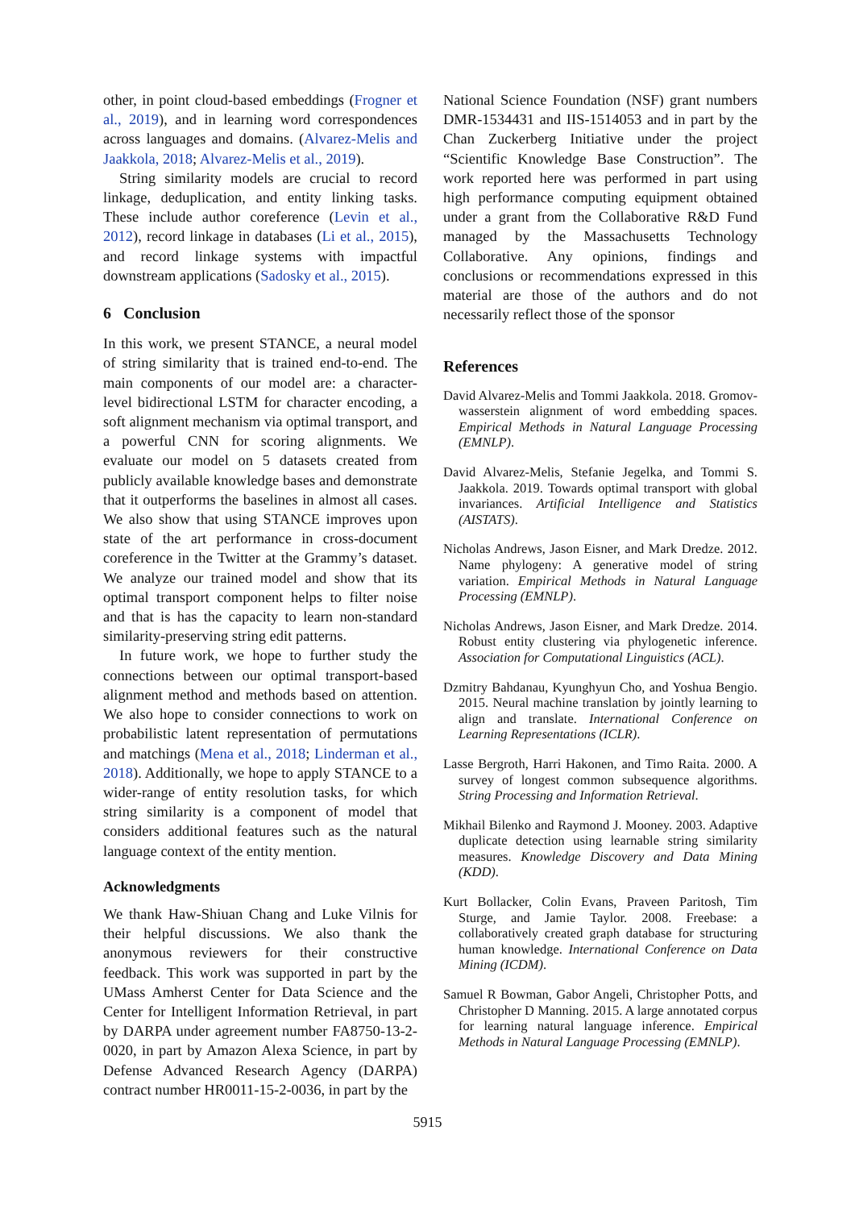other, in point cloud-based embeddings (Frogner et al., 2019), and in learning word correspondences across languages and domains. (Alvarez-Melis and Jaakkola, 2018; Alvarez-Melis et al., 2019).
String similarity models are crucial to record linkage, deduplication, and entity linking tasks. These include author coreference (Levin et al., 2012), record linkage in databases (Li et al., 2015), and record linkage systems with impactful downstream applications (Sadosky et al., 2015).
6 Conclusion
In this work, we present STANCE, a neural model of string similarity that is trained end-to-end. The main components of our model are: a character-level bidirectional LSTM for character encoding, a soft alignment mechanism via optimal transport, and a powerful CNN for scoring alignments. We evaluate our model on 5 datasets created from publicly available knowledge bases and demonstrate that it outperforms the baselines in almost all cases. We also show that using STANCE improves upon state of the art performance in cross-document coreference in the Twitter at the Grammy’s dataset. We analyze our trained model and show that its optimal transport component helps to filter noise and that is has the capacity to learn non-standard similarity-preserving string edit patterns.
In future work, we hope to further study the connections between our optimal transport-based alignment method and methods based on attention. We also hope to consider connections to work on probabilistic latent representation of permutations and matchings (Mena et al., 2018; Linderman et al., 2018). Additionally, we hope to apply STANCE to a wider-range of entity resolution tasks, for which string similarity is a component of model that considers additional features such as the natural language context of the entity mention.
Acknowledgments
We thank Haw-Shiuan Chang and Luke Vilnis for their helpful discussions. We also thank the anonymous reviewers for their constructive feedback. This work was supported in part by the UMass Amherst Center for Data Science and the Center for Intelligent Information Retrieval, in part by DARPA under agreement number FA8750-13-2-0020, in part by Amazon Alexa Science, in part by Defense Advanced Research Agency (DARPA) contract number HR0011-15-2-0036, in part by the
National Science Foundation (NSF) grant numbers DMR-1534431 and IIS-1514053 and in part by the Chan Zuckerberg Initiative under the project “Scientific Knowledge Base Construction”. The work reported here was performed in part using high performance computing equipment obtained under a grant from the Collaborative R&D Fund managed by the Massachusetts Technology Collaborative. Any opinions, findings and conclusions or recommendations expressed in this material are those of the authors and do not necessarily reflect those of the sponsor
References
David Alvarez-Melis and Tommi Jaakkola. 2018. Gromov-wasserstein alignment of word embedding spaces. Empirical Methods in Natural Language Processing (EMNLP).
David Alvarez-Melis, Stefanie Jegelka, and Tommi S. Jaakkola. 2019. Towards optimal transport with global invariances. Artificial Intelligence and Statistics (AISTATS).
Nicholas Andrews, Jason Eisner, and Mark Dredze. 2012. Name phylogeny: A generative model of string variation. Empirical Methods in Natural Language Processing (EMNLP).
Nicholas Andrews, Jason Eisner, and Mark Dredze. 2014. Robust entity clustering via phylogenetic inference. Association for Computational Linguistics (ACL).
Dzmitry Bahdanau, Kyunghyun Cho, and Yoshua Bengio. 2015. Neural machine translation by jointly learning to align and translate. International Conference on Learning Representations (ICLR).
Lasse Bergroth, Harri Hakonen, and Timo Raita. 2000. A survey of longest common subsequence algorithms. String Processing and Information Retrieval.
Mikhail Bilenko and Raymond J. Mooney. 2003. Adaptive duplicate detection using learnable string similarity measures. Knowledge Discovery and Data Mining (KDD).
Kurt Bollacker, Colin Evans, Praveen Paritosh, Tim Sturge, and Jamie Taylor. 2008. Freebase: a collaboratively created graph database for structuring human knowledge. International Conference on Data Mining (ICDM).
Samuel R Bowman, Gabor Angeli, Christopher Potts, and Christopher D Manning. 2015. A large annotated corpus for learning natural language inference. Empirical Methods in Natural Language Processing (EMNLP).
5915